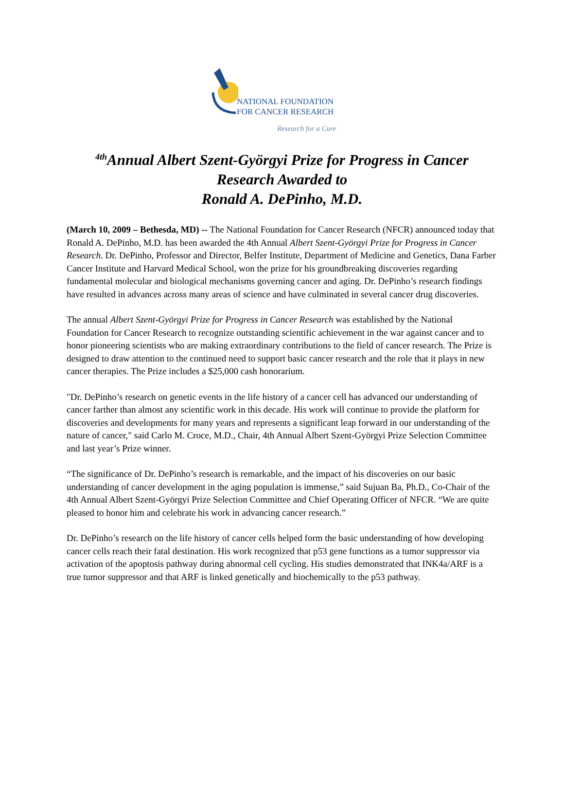NATIONAL FOUNDATION
FOR CANCER RESEARCH
Research for a Cure
<sup>4th</sup>Annual Albert Szent-Györgyi Prize for Progress in Cancer
Research Awarded to
Ronald A. DePinho, M.D.
(March 10, 2009 – Bethesda, MD) -- The National Foundation for Cancer Research (NFCR) announced today that Ronald A. DePinho, M.D. has been awarded the 4th Annual Albert Szent-Györgyi Prize for Progress in Cancer Research. Dr. DePinho, Professor and Director, Belfer Institute, Department of Medicine and Genetics, Dana Farber Cancer Institute and Harvard Medical School, won the prize for his groundbreaking discoveries regarding fundamental molecular and biological mechanisms governing cancer and aging. Dr. DePinho’s research findings have resulted in advances across many areas of science and have culminated in several cancer drug discoveries.
The annual Albert Szent-Györgyi Prize for Progress in Cancer Research was established by the National Foundation for Cancer Research to recognize outstanding scientific achievement in the war against cancer and to honor pioneering scientists who are making extraordinary contributions to the field of cancer research. The Prize is designed to draw attention to the continued need to support basic cancer research and the role that it plays in new cancer therapies. The Prize includes a $25,000 cash honorarium.
"Dr. DePinho’s research on genetic events in the life history of a cancer cell has advanced our understanding of cancer farther than almost any scientific work in this decade. His work will continue to provide the platform for discoveries and developments for many years and represents a significant leap forward in our understanding of the nature of cancer," said Carlo M. Croce, M.D., Chair, 4th Annual Albert Szent-Györgyi Prize Selection Committee and last year’s Prize winner.
“The significance of Dr. DePinho’s research is remarkable, and the impact of his discoveries on our basic understanding of cancer development in the aging population is immense,” said Sujuan Ba, Ph.D., Co-Chair of the 4th Annual Albert Szent-Györgyi Prize Selection Committee and Chief Operating Officer of NFCR. “We are quite pleased to honor him and celebrate his work in advancing cancer research.”
Dr. DePinho’s research on the life history of cancer cells helped form the basic understanding of how developing cancer cells reach their fatal destination. His work recognized that p53 gene functions as a tumor suppressor via activation of the apoptosis pathway during abnormal cell cycling. His studies demonstrated that INK4a/ARF is a true tumor suppressor and that ARF is linked genetically and biochemically to the p53 pathway.